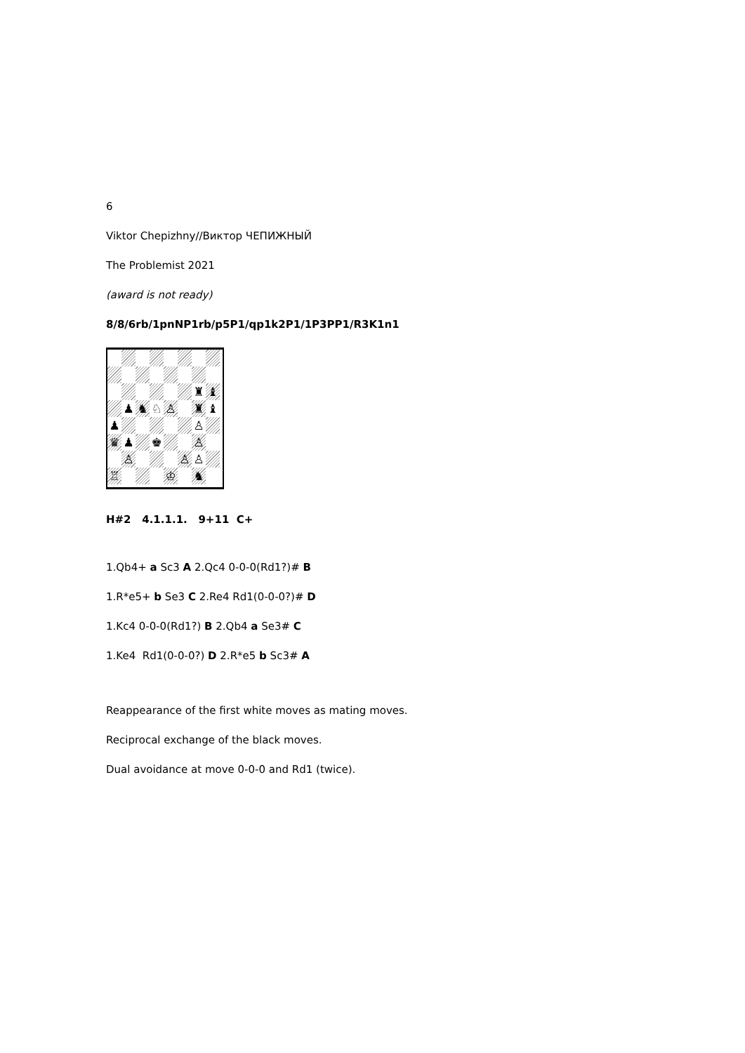6
Viktor Chepizhny//Виктор ЧЕПИЖНЫЙ
The Problemist 2021
(award is not ready)
8/8/6rb/1pnNP1rb/p5P1/qp1k2P1/1P3PP1/R3K1n1
♜
♝
♟
♞
♘
♙
♜
♝
♟
♙
♛
♟
♚
♙
♙
♙
♙
♖
♔
♞
H#2 4.1.1.1. 9+11 C+
1.Qb4+ a Sc3 A 2.Qc4 0-0-0(Rd1?)# B
1.R*e5+ b Se3 C 2.Re4 Rd1(0-0-0?)# D
1.Kc4 0-0-0(Rd1?) B 2.Qb4 a Se3# C
1.Ke4 Rd1(0-0-0?) D 2.R*e5 b Sc3# A
Reappearance of the first white moves as mating moves.
Reciprocal exchange of the black moves.
Dual avoidance at move 0-0-0 and Rd1 (twice).